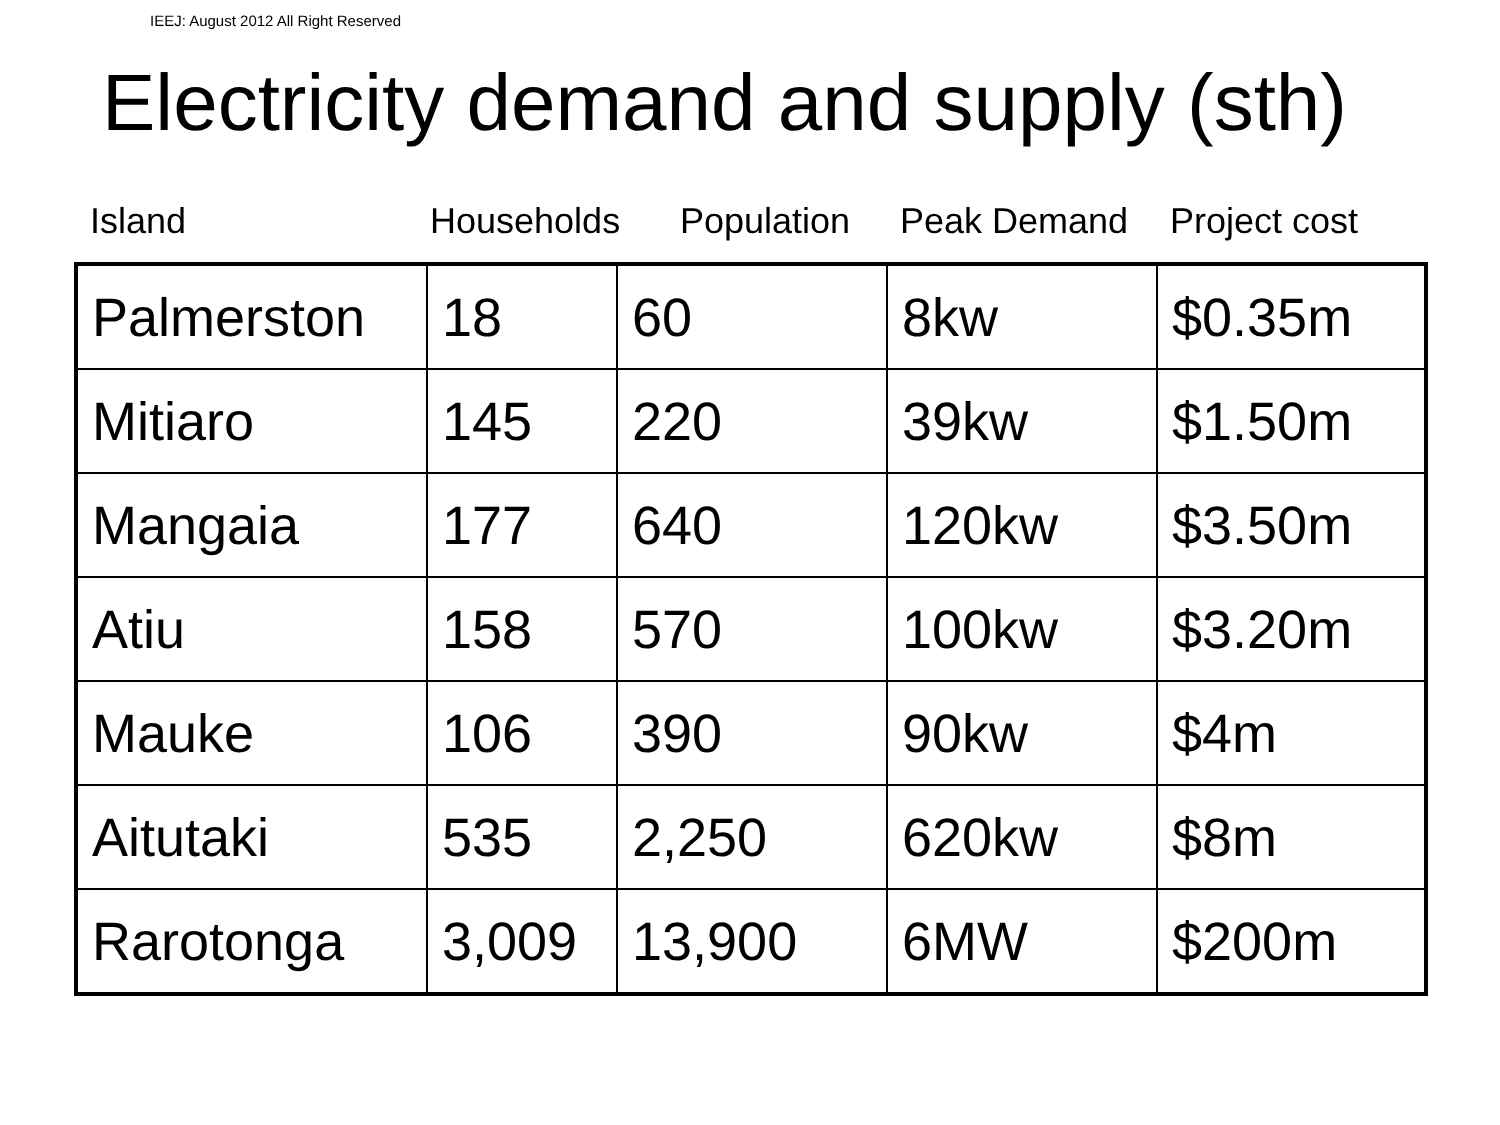IEEJ: August 2012 All Right Reserved
Electricity demand and supply (sth)
Island Households Population Peak Demand Project cost
| Palmerston | 18 | 60 | 8kw | $0.35m |
| Mitiaro | 145 | 220 | 39kw | $1.50m |
| Mangaia | 177 | 640 | 120kw | $3.50m |
| Atiu | 158 | 570 | 100kw | $3.20m |
| Mauke | 106 | 390 | 90kw | $4m |
| Aitutaki | 535 | 2,250 | 620kw | $8m |
| Rarotonga | 3,009 | 13,900 | 6MW | $200m |